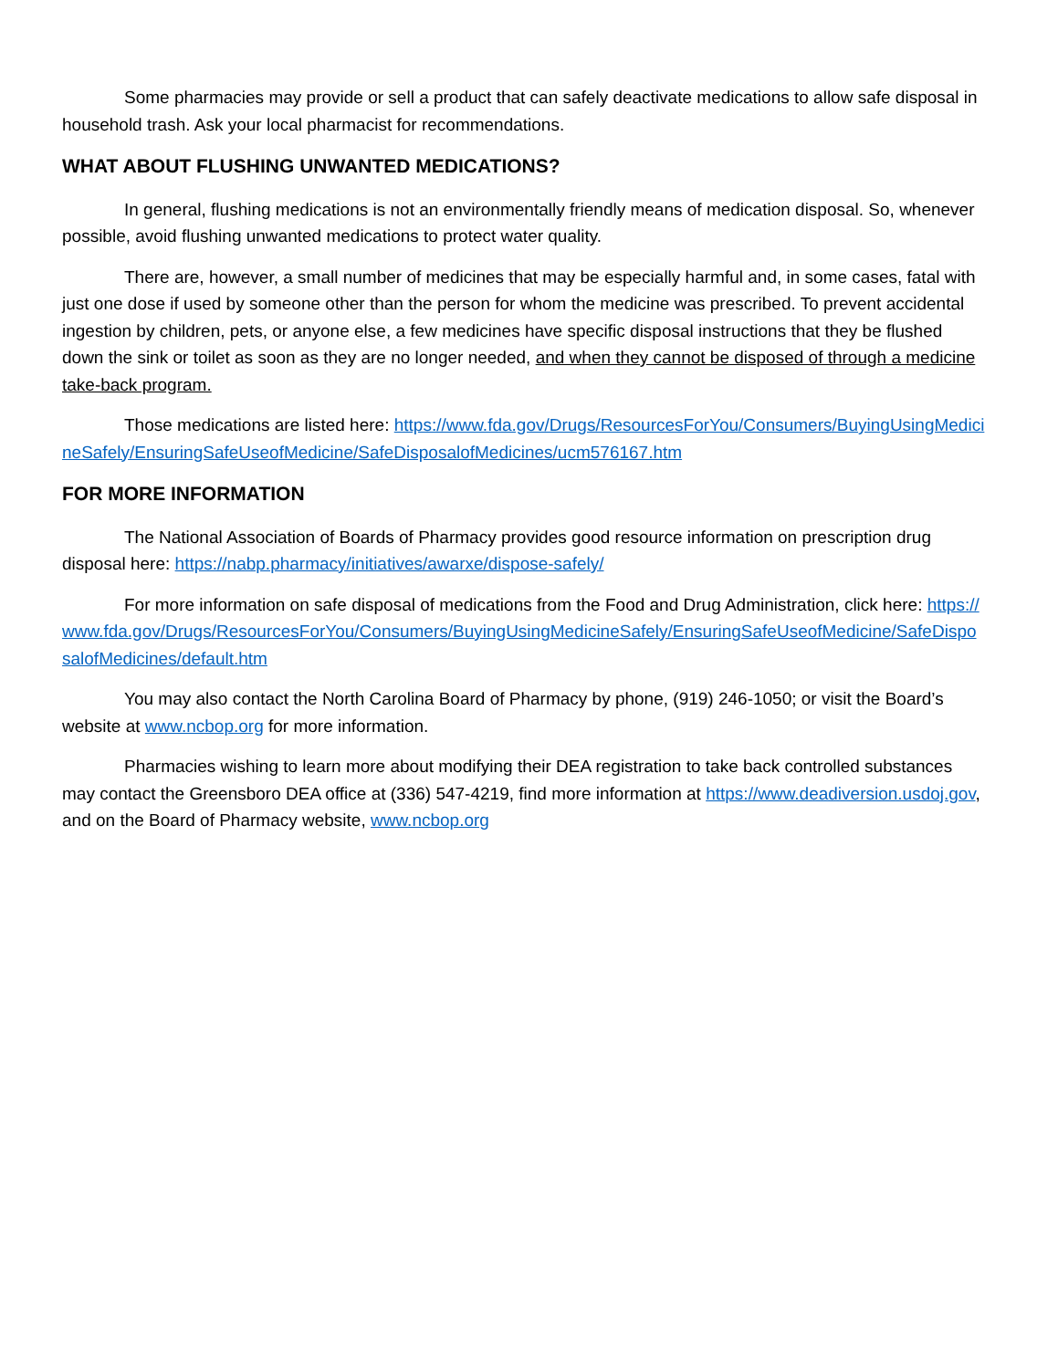Some pharmacies may provide or sell a product that can safely deactivate medications to allow safe disposal in household trash. Ask your local pharmacist for recommendations.
WHAT ABOUT FLUSHING UNWANTED MEDICATIONS?
In general, flushing medications is not an environmentally friendly means of medication disposal. So, whenever possible, avoid flushing unwanted medications to protect water quality.
There are, however, a small number of medicines that may be especially harmful and, in some cases, fatal with just one dose if used by someone other than the person for whom the medicine was prescribed. To prevent accidental ingestion by children, pets, or anyone else, a few medicines have specific disposal instructions that they be flushed down the sink or toilet as soon as they are no longer needed, and when they cannot be disposed of through a medicine take-back program.
Those medications are listed here: https://www.fda.gov/Drugs/ResourcesForYou/Consumers/BuyingUsingMedicineSafely/EnsuringSafeUseofMedicine/SafeDisposalofMedicines/ucm576167.htm
FOR MORE INFORMATION
The National Association of Boards of Pharmacy provides good resource information on prescription drug disposal here: https://nabp.pharmacy/initiatives/awarxe/dispose-safely/
For more information on safe disposal of medications from the Food and Drug Administration, click here: https://www.fda.gov/Drugs/ResourcesForYou/Consumers/BuyingUsingMedicineSafely/EnsuringSafeUseofMedicine/SafeDisposalofMedicines/default.htm
You may also contact the North Carolina Board of Pharmacy by phone, (919) 246-1050; or visit the Board’s website at www.ncbop.org for more information.
Pharmacies wishing to learn more about modifying their DEA registration to take back controlled substances may contact the Greensboro DEA office at (336) 547-4219, find more information at https://www.deadiversion.usdoj.gov, and on the Board of Pharmacy website, www.ncbop.org